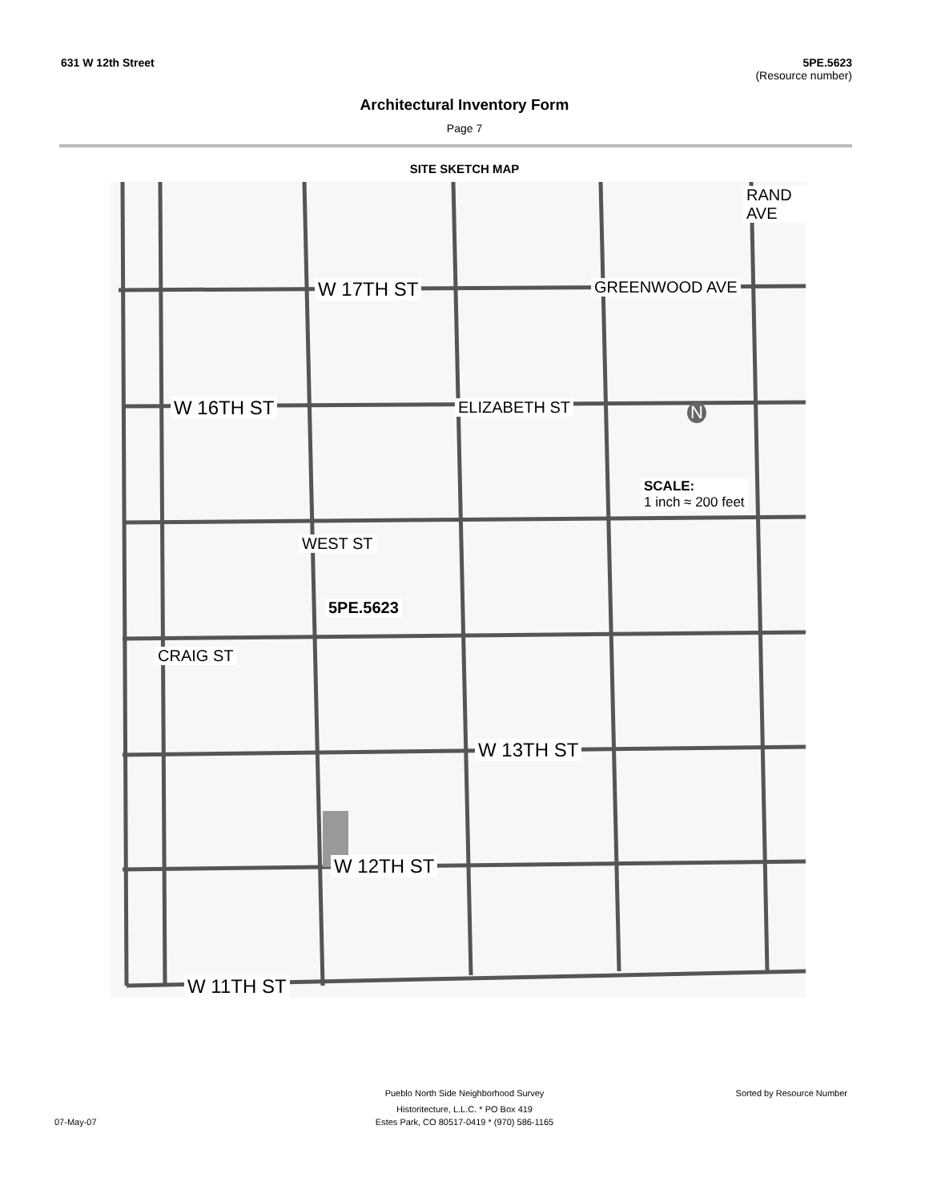631 W 12th Street 5PE.5623
(Resource number)
Architectural Inventory Form
Page 7
SITE SKETCH MAP
W 17TH ST
W 16TH ST
W 13TH ST
W 12TH ST
W 11TH ST
ELIZABETH ST
GREENWOOD AVE
RAND AVE
WEST ST
CRAIG ST
5PE.5623
SCALE:
1 inch ≈ 200 feet
N
Pueblo North Side Neighborhood Survey Sorted by Resource Number
Historitecture, L.L.C. * PO Box 419
07-May-07 Estes Park, CO 80517-0419 * (970) 586-1165